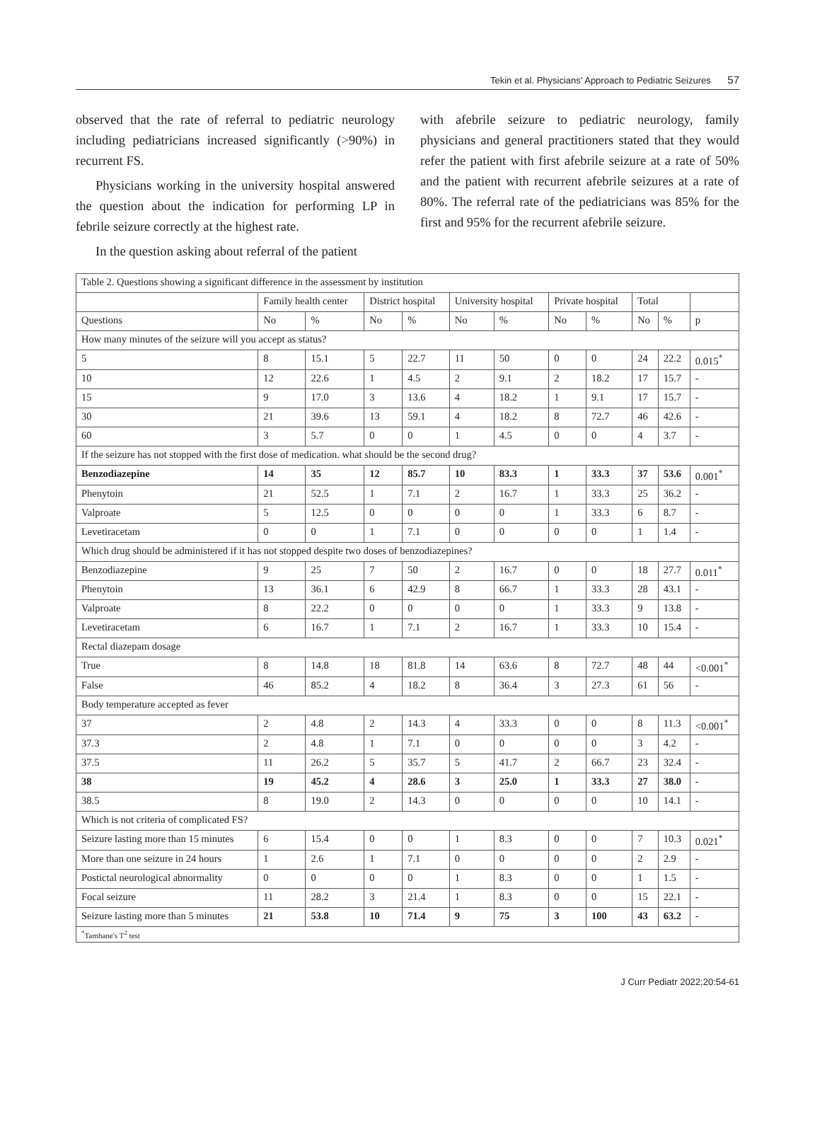Tekin et al. Physicians' Approach to Pediatric Seizures 57
observed that the rate of referral to pediatric neurology including pediatricians increased significantly (>90%) in recurrent FS.
Physicians working in the university hospital answered the question about the indication for performing LP in febrile seizure correctly at the highest rate.
In the question asking about referral of the patient
with afebrile seizure to pediatric neurology, family physicians and general practitioners stated that they would refer the patient with first afebrile seizure at a rate of 50% and the patient with recurrent afebrile seizures at a rate of 80%. The referral rate of the pediatricians was 85% for the first and 95% for the recurrent afebrile seizure.
| Table 2. Questions showing a significant difference in the assessment by institution | | | | | | | | | | | |
| | Family health center | | District hospital | | University hospital | | Private hospital | | Total | | |
| Questions | No | % | No | % | No | % | No | % | No | % | p |
| How many minutes of the seizure will you accept as status? | | | | | | | | | | | |
| 5 | 8 | 15.1 | 5 | 22.7 | 11 | 50 | 0 | 0 | 24 | 22.2 | 0.015<sup>*</sup> |
| 10 | 12 | 22.6 | 1 | 4.5 | 2 | 9.1 | 2 | 18.2 | 17 | 15.7 | - |
| 15 | 9 | 17.0 | 3 | 13.6 | 4 | 18.2 | 1 | 9.1 | 17 | 15.7 | - |
| 30 | 21 | 39.6 | 13 | 59.1 | 4 | 18.2 | 8 | 72.7 | 46 | 42.6 | - |
| 60 | 3 | 5.7 | 0 | 0 | 1 | 4.5 | 0 | 0 | 4 | 3.7 | - |
| If the seizure has not stopped with the first dose of medication. what should be the second drug? | | | | | | | | | | | |
| Benzodiazepine | 14 | 35 | 12 | 85.7 | 10 | 83.3 | 1 | 33.3 | 37 | 53.6 | 0.001<sup>*</sup> |
| Phenytoin | 21 | 52.5 | 1 | 7.1 | 2 | 16.7 | 1 | 33.3 | 25 | 36.2 | - |
| Valproate | 5 | 12.5 | 0 | 0 | 0 | 0 | 1 | 33.3 | 6 | 8.7 | - |
| Levetiracetam | 0 | 0 | 1 | 7.1 | 0 | 0 | 0 | 0 | 1 | 1.4 | - |
| Which drug should be administered if it has not stopped despite two doses of benzodiazepines? | | | | | | | | | | | |
| Benzodiazepine | 9 | 25 | 7 | 50 | 2 | 16.7 | 0 | 0 | 18 | 27.7 | 0.011<sup>*</sup> |
| Phenytoin | 13 | 36.1 | 6 | 42.9 | 8 | 66.7 | 1 | 33.3 | 28 | 43.1 | - |
| Valproate | 8 | 22.2 | 0 | 0 | 0 | 0 | 1 | 33.3 | 9 | 13.8 | - |
| Levetiracetam | 6 | 16.7 | 1 | 7.1 | 2 | 16.7 | 1 | 33.3 | 10 | 15.4 | - |
| Rectal diazepam dosage | | | | | | | | | | | |
| True | 8 | 14.8 | 18 | 81.8 | 14 | 63.6 | 8 | 72.7 | 48 | 44 | <0.001<sup>*</sup> |
| False | 46 | 85.2 | 4 | 18.2 | 8 | 36.4 | 3 | 27.3 | 61 | 56 | - |
| Body temperature accepted as fever | | | | | | | | | | | |
| 37 | 2 | 4.8 | 2 | 14.3 | 4 | 33.3 | 0 | 0 | 8 | 11.3 | <0.001<sup>*</sup> |
| 37.3 | 2 | 4.8 | 1 | 7.1 | 0 | 0 | 0 | 0 | 3 | 4.2 | - |
| 37.5 | 11 | 26.2 | 5 | 35.7 | 5 | 41.7 | 2 | 66.7 | 23 | 32.4 | - |
| 38 | 19 | 45.2 | 4 | 28.6 | 3 | 25.0 | 1 | 33.3 | 27 | 38.0 | - |
| 38.5 | 8 | 19.0 | 2 | 14.3 | 0 | 0 | 0 | 0 | 10 | 14.1 | - |
| Which is not criteria of complicated FS? | | | | | | | | | | | |
| Seizure lasting more than 15 minutes | 6 | 15.4 | 0 | 0 | 1 | 8.3 | 0 | 0 | 7 | 10.3 | 0.021<sup>*</sup> |
| More than one seizure in 24 hours | 1 | 2.6 | 1 | 7.1 | 0 | 0 | 0 | 0 | 2 | 2.9 | - |
| Postictal neurological abnormality | 0 | 0 | 0 | 0 | 1 | 8.3 | 0 | 0 | 1 | 1.5 | - |
| Focal seizure | 11 | 28.2 | 3 | 21.4 | 1 | 8.3 | 0 | 0 | 15 | 22.1 | - |
| Seizure lasting more than 5 minutes | 21 | 53.8 | 10 | 71.4 | 9 | 75 | 3 | 100 | 43 | 63.2 | - |
| <sup>*</sup> Tamhane's T<sup>2</sup> test | | | | | | | | | | | |
J Curr Pediatr 2022;20:54-61